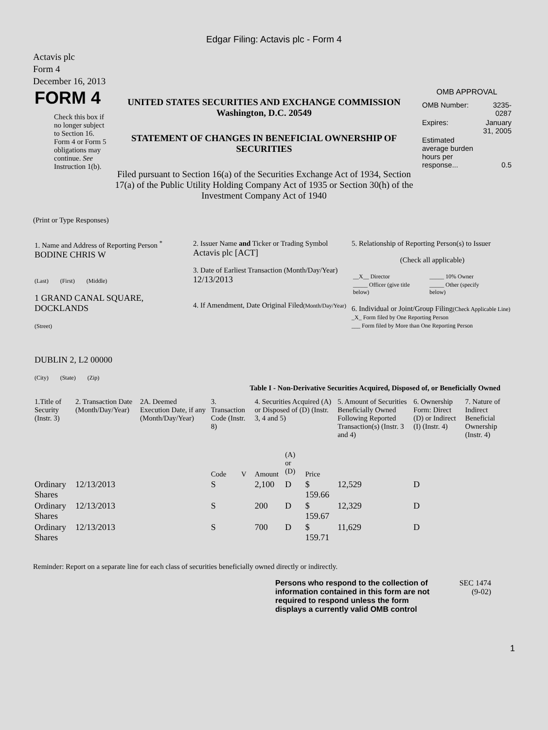Edgar Filing: Actavis plc - Form 4
Actavis plc
Form 4
December 16, 2013
| FORM 4 Check this box if no longer subject to Section 16. Form 4 or Form 5 obligations may continue. See Instruction 1(b). | UNITED STATES SECURITIES AND EXCHANGE COMMISSION Washington, D.C. 20549 STATEMENT OF CHANGES IN BENEFICIAL OWNERSHIP OF SECURITIES Filed pursuant to Section 16(a) of the Securities Exchange Act of 1934, Section 17(a) of the Public Utility Holding Company Act of 1935 or Section 30(h) of the Investment Company Act of 1940 | OMB APPROVAL / OMB Number: / 3235-0287 / / Expires: / January 31, 2005 / / Estimated average burden hours per response... / 0.5 / |
(Print or Type Responses)
| 1. Name and Address of Reporting Person <sup>*</sup> BODINE CHRIS W (Last) (First) (Middle) 1 GRAND CANAL SQUARE, DOCKLANDS (Street) DUBLIN 2, L2 00000 (City) (State) (Zip) | 2. Issuer Name and Ticker or Trading Symbol Actavis plc [ACT] 3. Date of Earliest Transaction (Month/Day/Year) 12/13/2013 4. If Amendment, Date Original Filed (Month/Day/Year) | 5. Relationship of Reporting Person(s) to Issuer (Check all applicable) / __X__ Director / _____ 10% Owner / / _____ Officer (give title below) / _____ Other (specify below) / 6. Individual or Joint/Group Filing (Check Applicable Line) _X_ Form filed by One Reporting Person ___ Form filed by More than One Reporting Person |
Table I - Non-Derivative Securities Acquired, Disposed of, or Beneficially Owned
| 1.Title of Security (Instr. 3) | 2. Transaction Date (Month/Day/Year) | 2A. Deemed Execution Date, if any (Month/Day/Year) | 3. Transaction Code (Instr. 8) | | 4. Securities Acquired (A) or Disposed of (D) (Instr. 3, 4 and 5) | | | 5. Amount of Securities Beneficially Owned Following Reported Transaction(s) (Instr. 3 and 4) | 6. Ownership Form: Direct (D) or Indirect (I) (Instr. 4) | 7. Nature of Indirect Beneficial Ownership (Instr. 4) |
| --- | --- | --- | --- | --- | --- | --- | --- | --- | --- | --- |
| | | | Code | V | Amount | (A) or (D) | Price | | | |
| Ordinary Shares | 12/13/2013 | | S | | 2,100 | D | $ 159.66 | 12,529 | D | |
| Ordinary Shares | 12/13/2013 | | S | | 200 | D | $ 159.67 | 12,329 | D | |
| Ordinary Shares | 12/13/2013 | | S | | 700 | D | $ 159.71 | 11,629 | D | |
Reminder: Report on a separate line for each class of securities beneficially owned directly or indirectly.
| Persons who respond to the collection of information contained in this form are not required to respond unless the form displays a currently valid OMB control | SEC 1474 (9-02) |
1